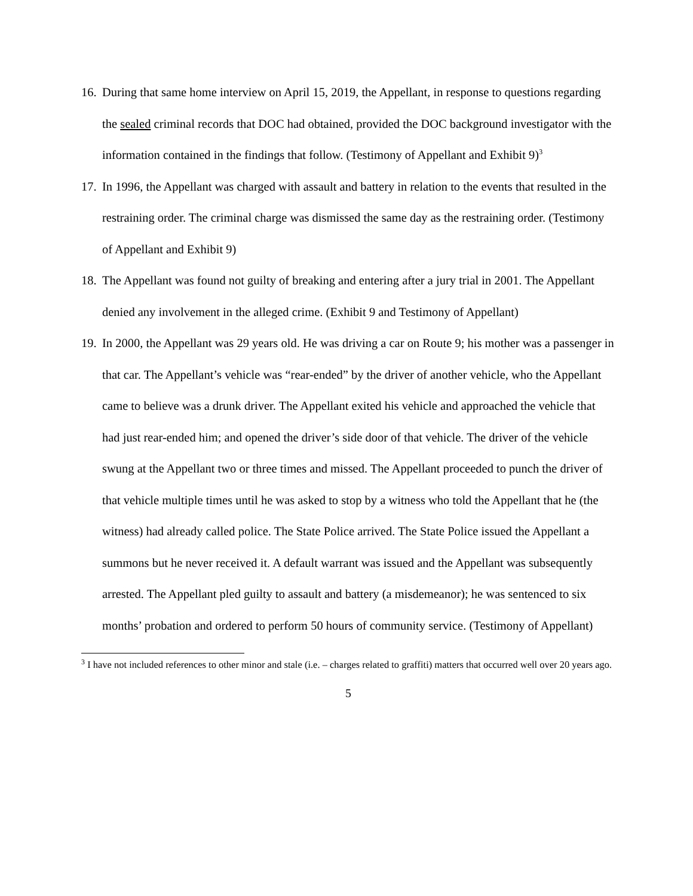16.
During that same home interview on April 15, 2019, the Appellant, in response to questions regarding the sealed criminal records that DOC had obtained, provided the DOC background investigator with the information contained in the findings that follow. (Testimony of Appellant and Exhibit 9)<sup>3</sup>
17.
In 1996, the Appellant was charged with assault and battery in relation to the events that resulted in the restraining order. The criminal charge was dismissed the same day as the restraining order. (Testimony of Appellant and Exhibit 9)
18.
The Appellant was found not guilty of breaking and entering after a jury trial in 2001. The Appellant denied any involvement in the alleged crime. (Exhibit 9 and Testimony of Appellant)
19.
In 2000, the Appellant was 29 years old. He was driving a car on Route 9; his mother was a passenger in that car. The Appellant’s vehicle was “rear-ended” by the driver of another vehicle, who the Appellant came to believe was a drunk driver. The Appellant exited his vehicle and approached the vehicle that had just rear-ended him; and opened the driver’s side door of that vehicle. The driver of the vehicle swung at the Appellant two or three times and missed. The Appellant proceeded to punch the driver of that vehicle multiple times until he was asked to stop by a witness who told the Appellant that he (the witness) had already called police. The State Police arrived. The State Police issued the Appellant a summons but he never received it. A default warrant was issued and the Appellant was subsequently arrested. The Appellant pled guilty to assault and battery (a misdemeanor); he was sentenced to six months’ probation and ordered to perform 50 hours of community service. (Testimony of Appellant)
<sup>3</sup> I have not included references to other minor and stale (i.e. – charges related to graffiti) matters that occurred well over 20 years ago.
5